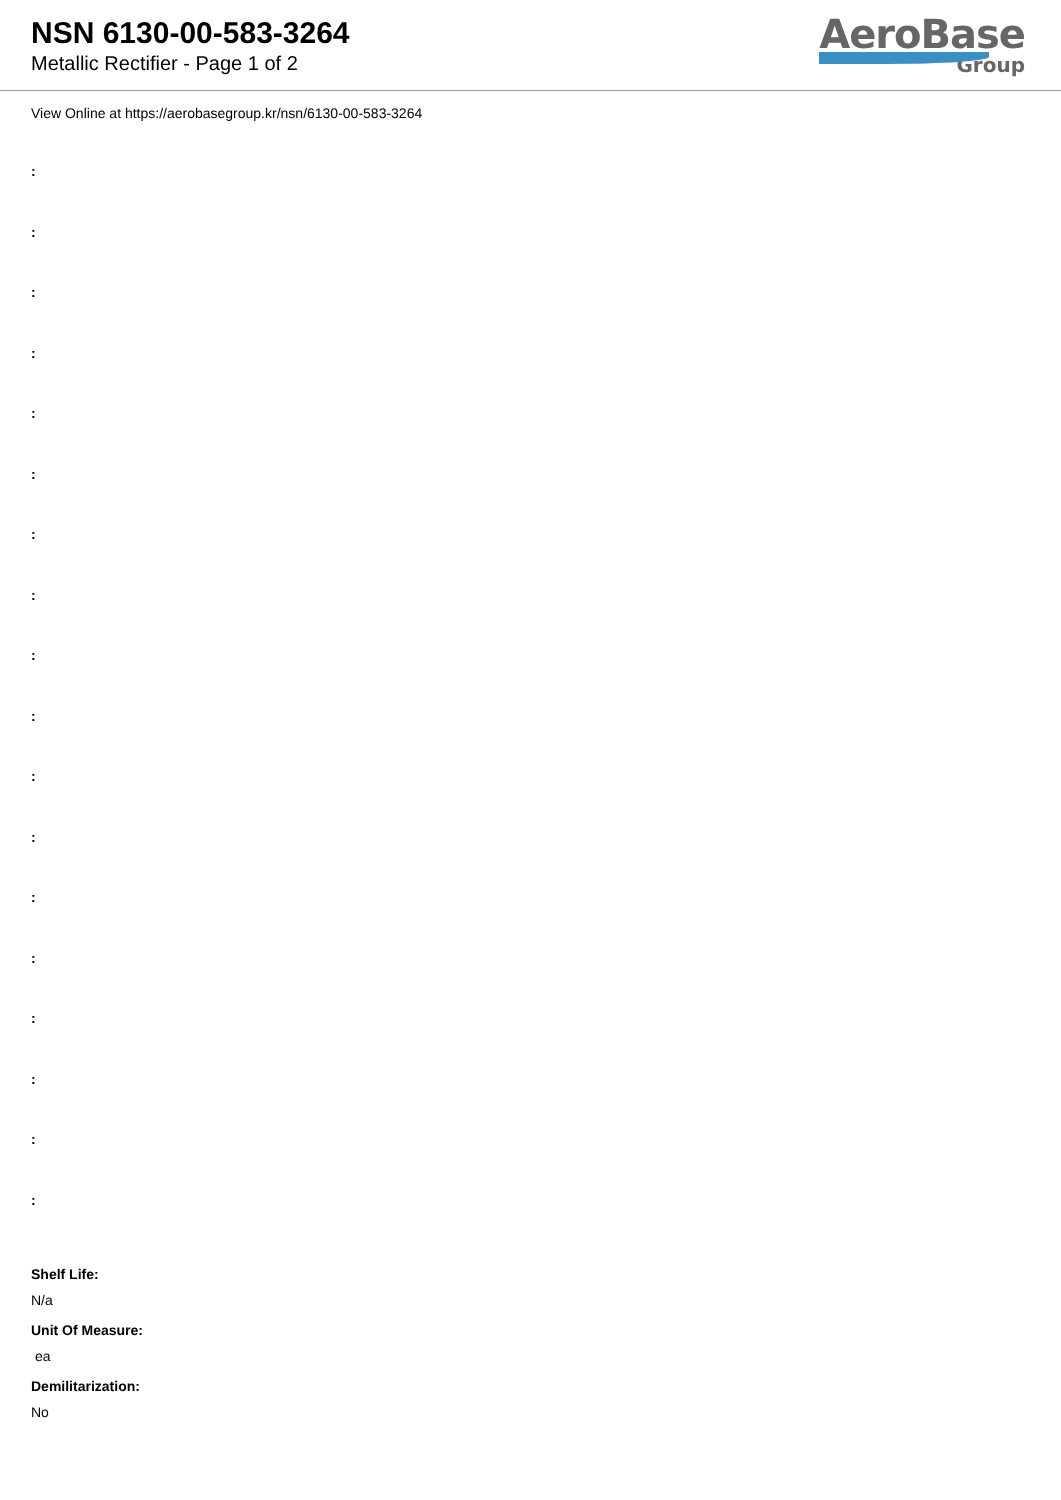NSN 6130-00-583-3264
Metallic Rectifier - Page 1 of 2
AeroBase
Group
View Online at https://aerobasegroup.kr/nsn/6130-00-583-3264
:
:
:
:
:
:
:
:
:
:
:
:
:
:
:
:
:
:
Shelf Life:
N/a
Unit Of Measure:
ea
Demilitarization:
No